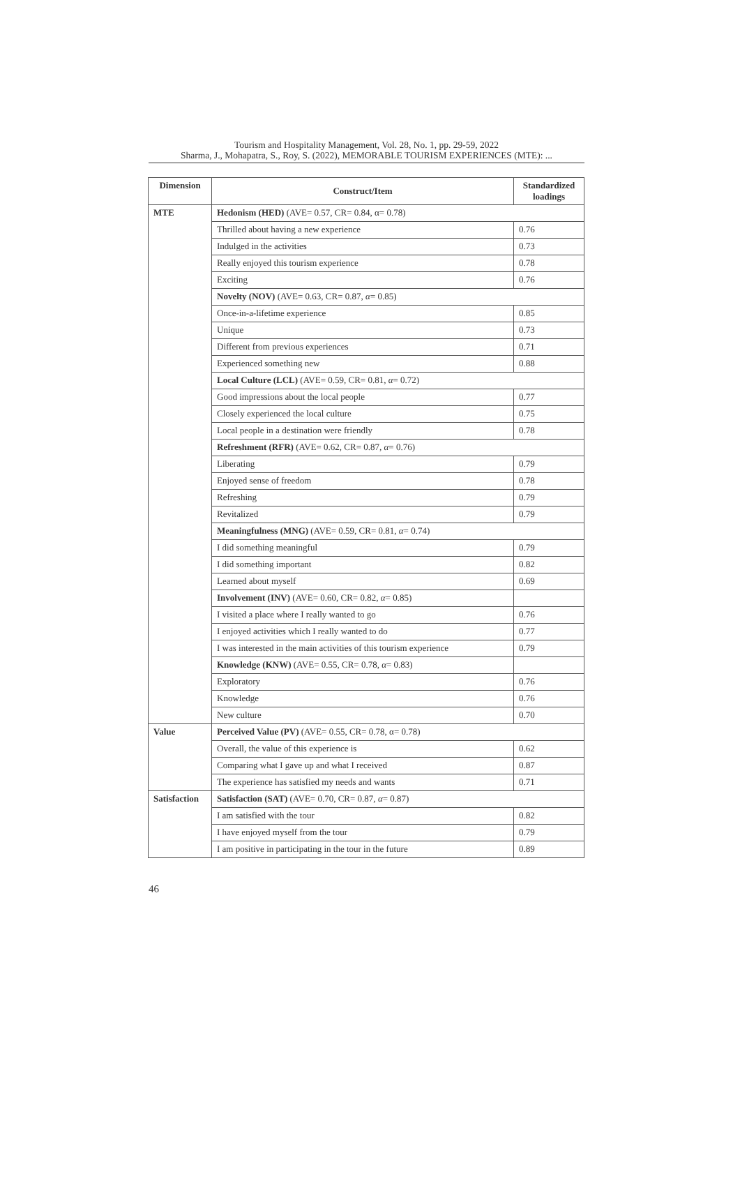Tourism and Hospitality Management, Vol. 28, No. 1, pp. 29-59, 2022
Sharma, J., Mohapatra, S., Roy, S. (2022), MEMORABLE TOURISM EXPERIENCES (MTE): ...
| Dimension | Construct/Item | Standardized loadings |
| --- | --- | --- |
| MTE | Hedonism (HED) (AVE= 0.57, CR= 0.84, α= 0.78) | |
| | Thrilled about having a new experience | 0.76 |
| | Indulged in the activities | 0.73 |
| | Really enjoyed this tourism experience | 0.78 |
| | Exciting | 0.76 |
| | Novelty (NOV) (AVE= 0.63, CR= 0.87, α = 0.85) | |
| | Once-in-a-lifetime experience | 0.85 |
| | Unique | 0.73 |
| | Different from previous experiences | 0.71 |
| | Experienced something new | 0.88 |
| | Local Culture (LCL) (AVE= 0.59, CR= 0.81, α = 0.72) | |
| | Good impressions about the local people | 0.77 |
| | Closely experienced the local culture | 0.75 |
| | Local people in a destination were friendly | 0.78 |
| | Refreshment (RFR) (AVE= 0.62, CR= 0.87, α = 0.76) | |
| | Liberating | 0.79 |
| | Enjoyed sense of freedom | 0.78 |
| | Refreshing | 0.79 |
| | Revitalized | 0.79 |
| | Meaningfulness (MNG) (AVE= 0.59, CR= 0.81, α = 0.74) | |
| | I did something meaningful | 0.79 |
| | I did something important | 0.82 |
| | Learned about myself | 0.69 |
| | Involvement (INV) (AVE= 0.60, CR= 0.82, α = 0.85) | |
| | I visited a place where I really wanted to go | 0.76 |
| | I enjoyed activities which I really wanted to do | 0.77 |
| | I was interested in the main activities of this tourism experience | 0.79 |
| | Knowledge (KNW) (AVE= 0.55, CR= 0.78, α = 0.83) | |
| | Exploratory | 0.76 |
| | Knowledge | 0.76 |
| | New culture | 0.70 |
| Value | Perceived Value (PV) (AVE= 0.55, CR= 0.78, α= 0.78) | |
| | Overall, the value of this experience is | 0.62 |
| | Comparing what I gave up and what I received | 0.87 |
| | The experience has satisfied my needs and wants | 0.71 |
| Satisfaction | Satisfaction (SAT) (AVE= 0.70, CR= 0.87, α = 0.87) | |
| | I am satisfied with the tour | 0.82 |
| | I have enjoyed myself from the tour | 0.79 |
| | I am positive in participating in the tour in the future | 0.89 |
46